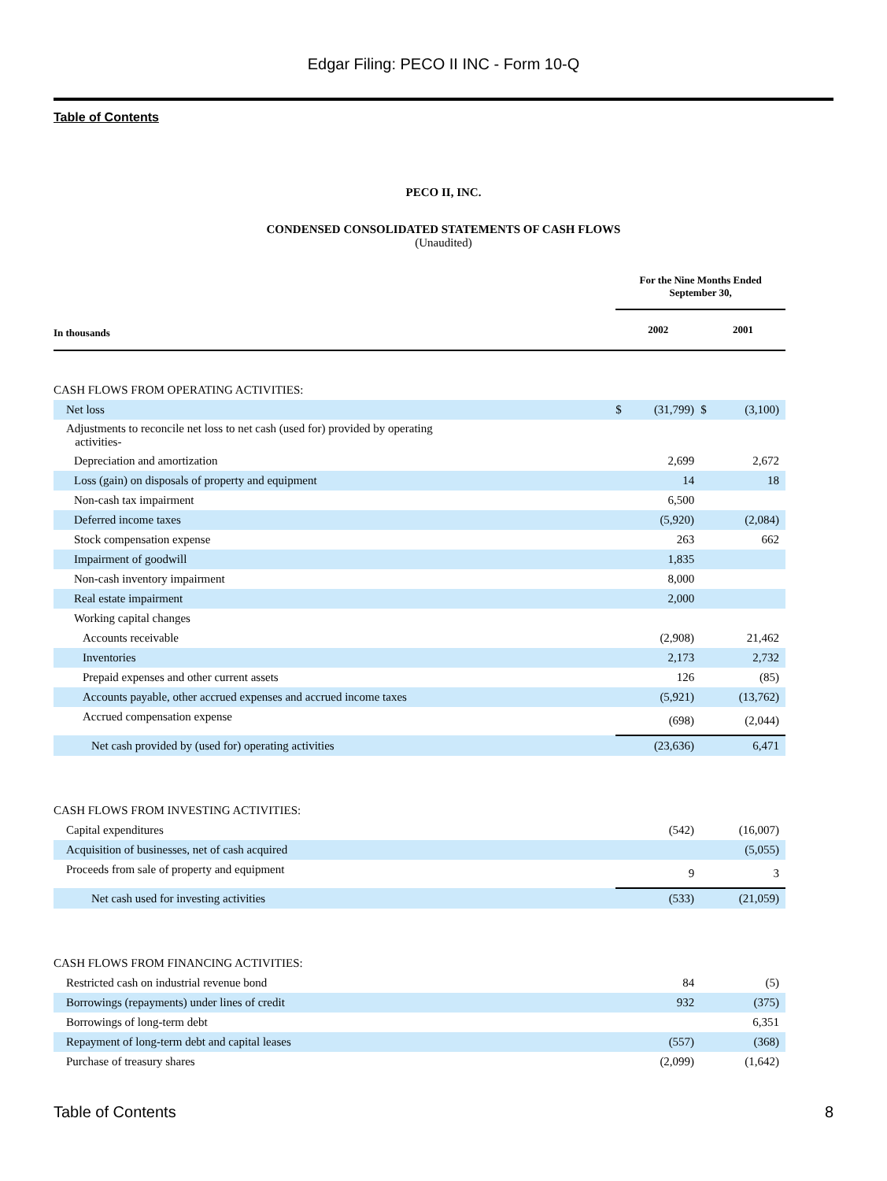Edgar Filing: PECO II INC - Form 10-Q
Table of Contents
PECO II, INC.
CONDENSED CONSOLIDATED STATEMENTS OF CASH FLOWS
(Unaudited)
| | For the Nine Months Ended September 30, | | | |
| --- | --- | --- | --- | --- |
| In thousands | 2002 | | 2001 | |
| CASH FLOWS FROM OPERATING ACTIVITIES: | | | | |
| Net loss | $ | (31,799) | $ | (3,100) |
| Adjustments to reconcile net loss to net cash (used for) provided by operating activities- | | | | |
| Depreciation and amortization | | 2,699 | | 2,672 |
| Loss (gain) on disposals of property and equipment | | 14 | | 18 |
| Non-cash tax impairment | | 6,500 | | |
| Deferred income taxes | | (5,920) | | (2,084) |
| Stock compensation expense | | 263 | | 662 |
| Impairment of goodwill | | 1,835 | | |
| Non-cash inventory impairment | | 8,000 | | |
| Real estate impairment | | 2,000 | | |
| Working capital changes | | | | |
| Accounts receivable | | (2,908) | | 21,462 |
| Inventories | | 2,173 | | 2,732 |
| Prepaid expenses and other current assets | | 126 | | (85) |
| Accounts payable, other accrued expenses and accrued income taxes | | (5,921) | | (13,762) |
| Accrued compensation expense | | (698) | | (2,044) |
| Net cash provided by (used for) operating activities | | (23,636) | | 6,471 |
| CASH FLOWS FROM INVESTING ACTIVITIES: | | | | |
| Capital expenditures | | (542) | | (16,007) |
| Acquisition of businesses, net of cash acquired | | | | (5,055) |
| Proceeds from sale of property and equipment | | 9 | | 3 |
| Net cash used for investing activities | | (533) | | (21,059) |
| CASH FLOWS FROM FINANCING ACTIVITIES: | | | | |
| Restricted cash on industrial revenue bond | | 84 | | (5) |
| Borrowings (repayments) under lines of credit | | 932 | | (375) |
| Borrowings of long-term debt | | | | 6,351 |
| Repayment of long-term debt and capital leases | | (557) | | (368) |
| Purchase of treasury shares | | (2,099) | | (1,642) |
Table of Contents 8